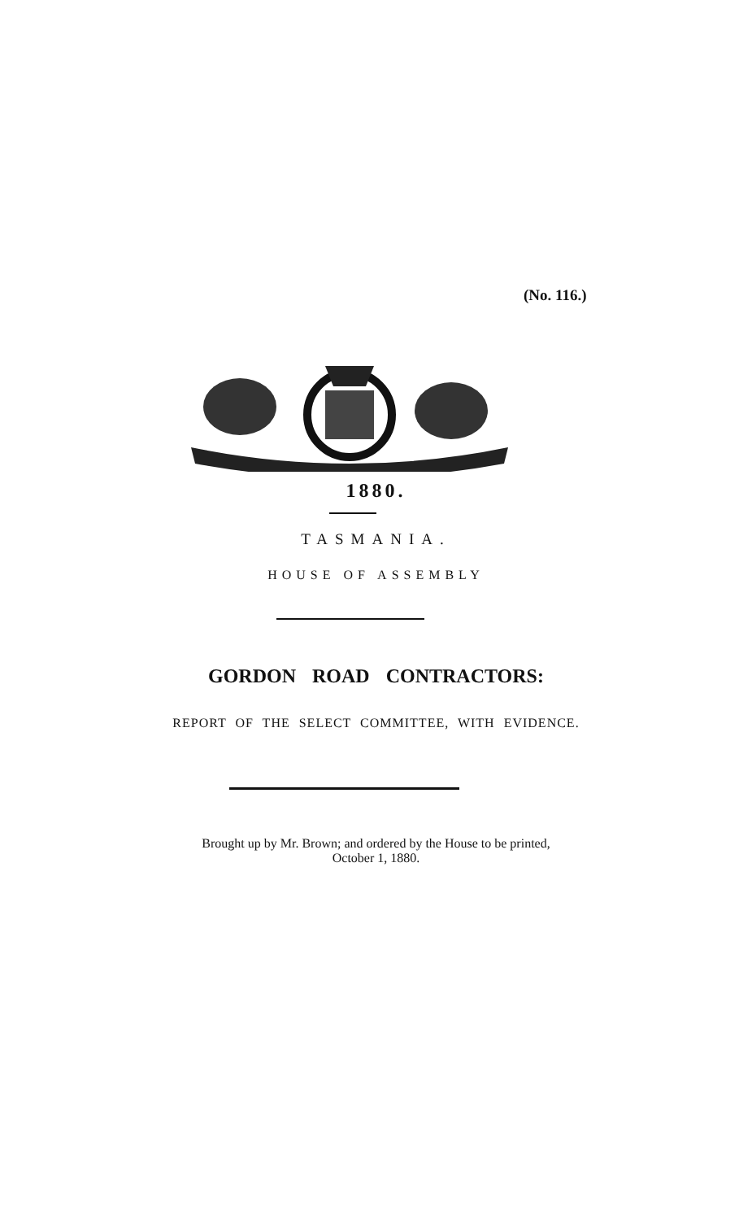(No. 116.)
1880.
TASMANIA.
HOUSE OF ASSEMBLY
GORDON ROAD CONTRACTORS:
REPORT OF THE SELECT COMMITTEE, WITH EVIDENCE.
Brought up by Mr. Brown; and ordered by the House to be printed,
October 1, 1880.